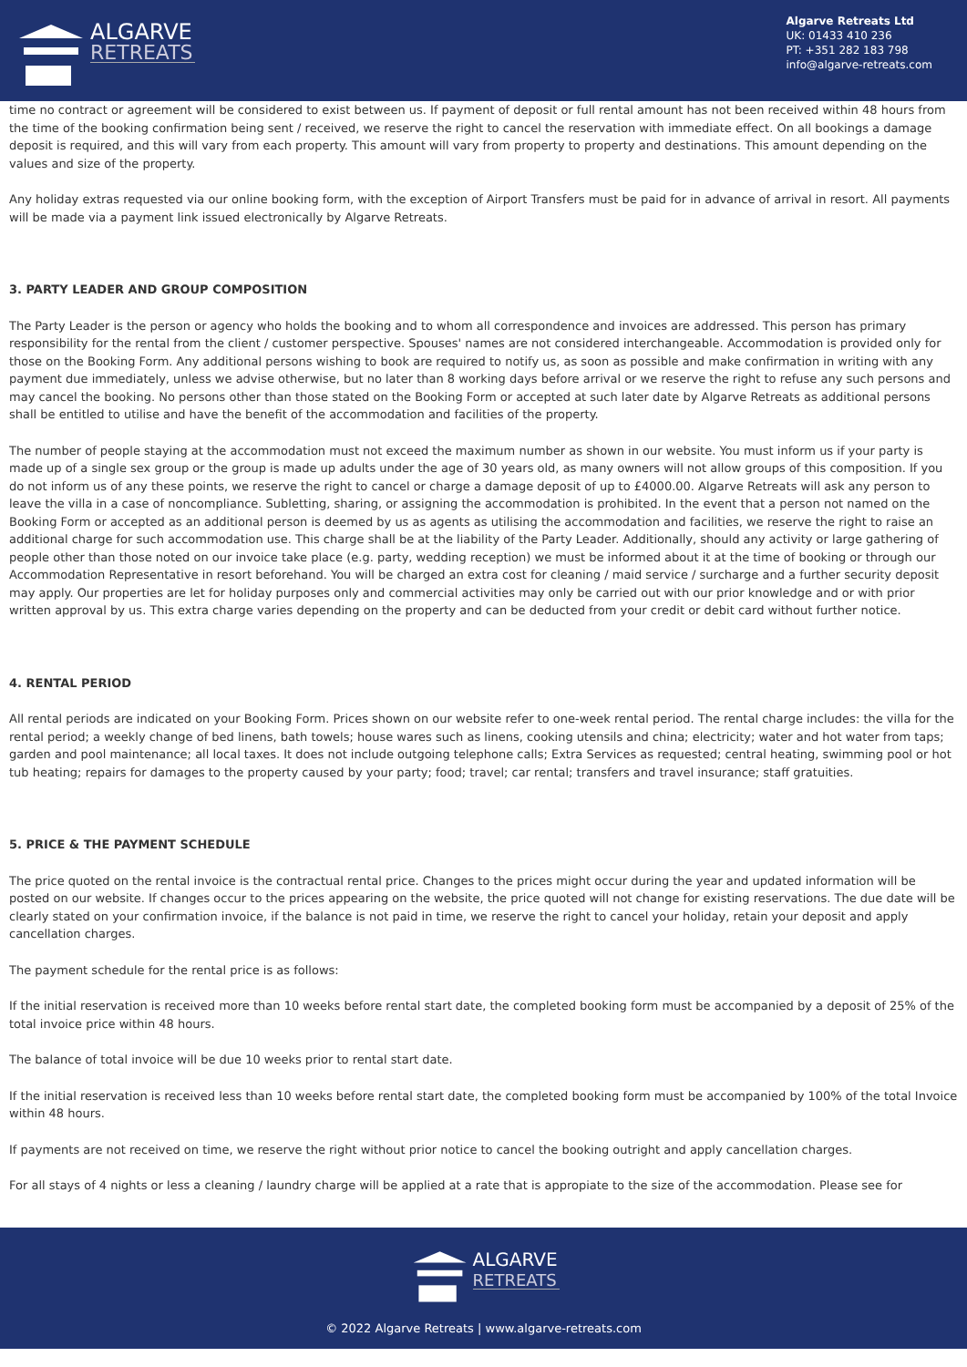ALGARVE
RETREATS
Algarve Retreats Ltd
UK: 01433 410 236
PT: +351 282 183 798
info@algarve-retreats.com
time no contract or agreement will be considered to exist between us. If payment of deposit or full rental amount has not been received within 48 hours from the time of the booking confirmation being sent / received, we reserve the right to cancel the reservation with immediate effect. On all bookings a damage deposit is required, and this will vary from each property. This amount will vary from property to property and destinations. This amount depending on the values and size of the property.
Any holiday extras requested via our online booking form, with the exception of Airport Transfers must be paid for in advance of arrival in resort. All payments will be made via a payment link issued electronically by Algarve Retreats.
3. PARTY LEADER AND GROUP COMPOSITION
The Party Leader is the person or agency who holds the booking and to whom all correspondence and invoices are addressed. This person has primary responsibility for the rental from the client / customer perspective. Spouses' names are not considered interchangeable. Accommodation is provided only for those on the Booking Form. Any additional persons wishing to book are required to notify us, as soon as possible and make confirmation in writing with any payment due immediately, unless we advise otherwise, but no later than 8 working days before arrival or we reserve the right to refuse any such persons and may cancel the booking. No persons other than those stated on the Booking Form or accepted at such later date by Algarve Retreats as additional persons shall be entitled to utilise and have the benefit of the accommodation and facilities of the property.
The number of people staying at the accommodation must not exceed the maximum number as shown in our website. You must inform us if your party is made up of a single sex group or the group is made up adults under the age of 30 years old, as many owners will not allow groups of this composition. If you do not inform us of any these points, we reserve the right to cancel or charge a damage deposit of up to £4000.00. Algarve Retreats will ask any person to leave the villa in a case of noncompliance. Subletting, sharing, or assigning the accommodation is prohibited. In the event that a person not named on the Booking Form or accepted as an additional person is deemed by us as agents as utilising the accommodation and facilities, we reserve the right to raise an additional charge for such accommodation use. This charge shall be at the liability of the Party Leader. Additionally, should any activity or large gathering of people other than those noted on our invoice take place (e.g. party, wedding reception) we must be informed about it at the time of booking or through our Accommodation Representative in resort beforehand. You will be charged an extra cost for cleaning / maid service / surcharge and a further security deposit may apply. Our properties are let for holiday purposes only and commercial activities may only be carried out with our prior knowledge and or with prior written approval by us. This extra charge varies depending on the property and can be deducted from your credit or debit card without further notice.
4. RENTAL PERIOD
All rental periods are indicated on your Booking Form. Prices shown on our website refer to one-week rental period. The rental charge includes: the villa for the rental period; a weekly change of bed linens, bath towels; house wares such as linens, cooking utensils and china; electricity; water and hot water from taps; garden and pool maintenance; all local taxes. It does not include outgoing telephone calls; Extra Services as requested; central heating, swimming pool or hot tub heating; repairs for damages to the property caused by your party; food; travel; car rental; transfers and travel insurance; staff gratuities.
5. PRICE & THE PAYMENT SCHEDULE
The price quoted on the rental invoice is the contractual rental price. Changes to the prices might occur during the year and updated information will be posted on our website. If changes occur to the prices appearing on the website, the price quoted will not change for existing reservations. The due date will be clearly stated on your confirmation invoice, if the balance is not paid in time, we reserve the right to cancel your holiday, retain your deposit and apply cancellation charges.
The payment schedule for the rental price is as follows:
If the initial reservation is received more than 10 weeks before rental start date, the completed booking form must be accompanied by a deposit of 25% of the total invoice price within 48 hours.
The balance of total invoice will be due 10 weeks prior to rental start date.
If the initial reservation is received less than 10 weeks before rental start date, the completed booking form must be accompanied by 100% of the total Invoice within 48 hours.
If payments are not received on time, we reserve the right without prior notice to cancel the booking outright and apply cancellation charges.
For all stays of 4 nights or less a cleaning / laundry charge will be applied at a rate that is appropiate to the size of the accommodation. Please see for
ALGARVE
RETREATS
© 2022 Algarve Retreats | www.algarve-retreats.com